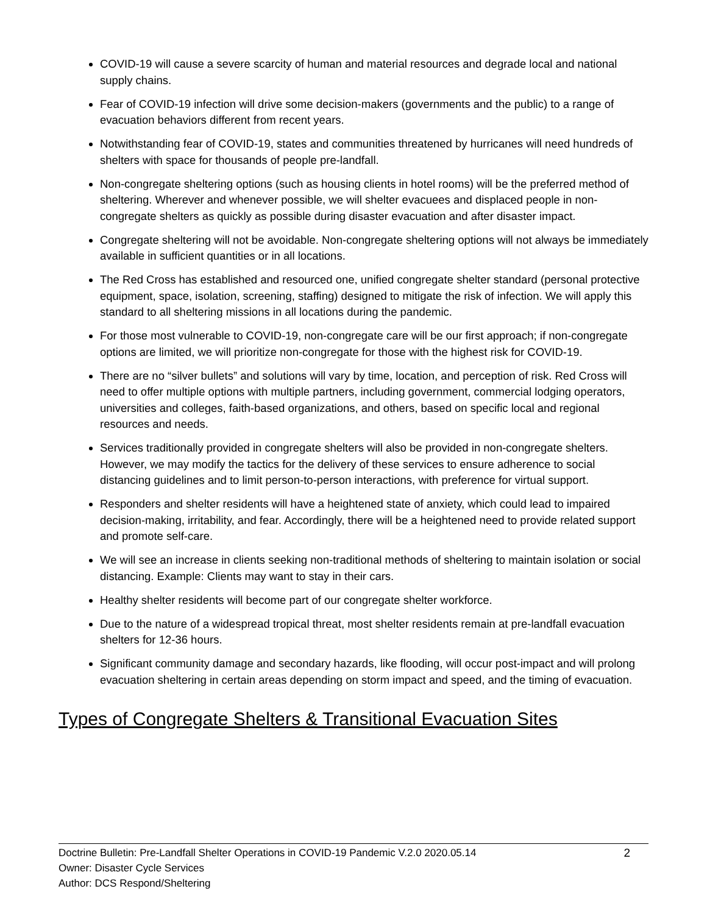COVID-19 will cause a severe scarcity of human and material resources and degrade local and national supply chains.
Fear of COVID-19 infection will drive some decision-makers (governments and the public) to a range of evacuation behaviors different from recent years.
Notwithstanding fear of COVID-19, states and communities threatened by hurricanes will need hundreds of shelters with space for thousands of people pre-landfall.
Non-congregate sheltering options (such as housing clients in hotel rooms) will be the preferred method of sheltering. Wherever and whenever possible, we will shelter evacuees and displaced people in non-congregate shelters as quickly as possible during disaster evacuation and after disaster impact.
Congregate sheltering will not be avoidable. Non-congregate sheltering options will not always be immediately available in sufficient quantities or in all locations.
The Red Cross has established and resourced one, unified congregate shelter standard (personal protective equipment, space, isolation, screening, staffing) designed to mitigate the risk of infection. We will apply this standard to all sheltering missions in all locations during the pandemic.
For those most vulnerable to COVID-19, non-congregate care will be our first approach; if non-congregate options are limited, we will prioritize non-congregate for those with the highest risk for COVID-19.
There are no “silver bullets” and solutions will vary by time, location, and perception of risk. Red Cross will need to offer multiple options with multiple partners, including government, commercial lodging operators, universities and colleges, faith-based organizations, and others, based on specific local and regional resources and needs.
Services traditionally provided in congregate shelters will also be provided in non-congregate shelters. However, we may modify the tactics for the delivery of these services to ensure adherence to social distancing guidelines and to limit person-to-person interactions, with preference for virtual support.
Responders and shelter residents will have a heightened state of anxiety, which could lead to impaired decision-making, irritability, and fear. Accordingly, there will be a heightened need to provide related support and promote self-care.
We will see an increase in clients seeking non-traditional methods of sheltering to maintain isolation or social distancing. Example: Clients may want to stay in their cars.
Healthy shelter residents will become part of our congregate shelter workforce.
Due to the nature of a widespread tropical threat, most shelter residents remain at pre-landfall evacuation shelters for 12-36 hours.
Significant community damage and secondary hazards, like flooding, will occur post-impact and will prolong evacuation sheltering in certain areas depending on storm impact and speed, and the timing of evacuation.
Types of Congregate Shelters & Transitional Evacuation Sites
2
Doctrine Bulletin: Pre-Landfall Shelter Operations in COVID-19 Pandemic V.2.0 2020.05.14
Owner: Disaster Cycle Services
Author: DCS Respond/Sheltering